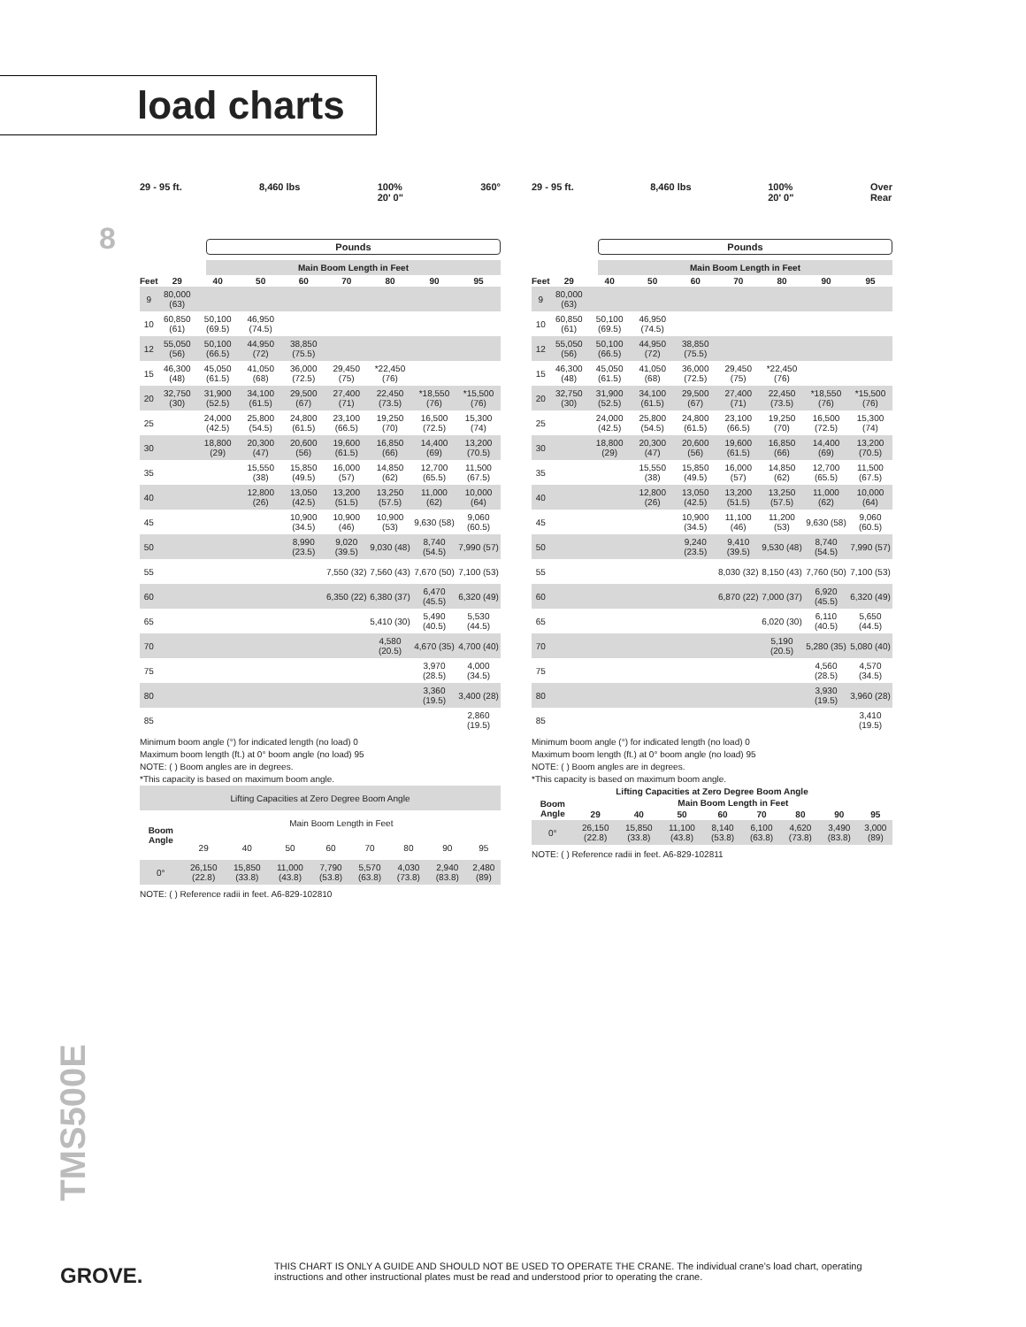load charts
8
29 - 95 ft. 8,460 lbs 100%
20' 0" 360°
Pounds
Main Boom Length in Feet
| Feet | 29 | 40 | 50 | 60 | 70 | 80 | 90 | 95 |
| --- | --- | --- | --- | --- | --- | --- | --- | --- |
| 9 | 80,000 (63) | | | | | | | |
| 10 | 60,850 (61) | 50,100 (69.5) | 46,950 (74.5) | | | | | |
| 12 | 55,050 (56) | 50,100 (66.5) | 44,950 (72) | 38,850 (75.5) | | | | |
| 15 | 46,300 (48) | 45,050 (61.5) | 41,050 (68) | 36,000 (72.5) | 29,450 (75) | *22,450 (76) | | |
| 20 | 32,750 (30) | 31,900 (52.5) | 34,100 (61.5) | 29,500 (67) | 27,400 (71) | 22,450 (73.5) | *18,550 (76) | *15,500 (76) |
| 25 | | 24,000 (42.5) | 25,800 (54.5) | 24,800 (61.5) | 23,100 (66.5) | 19,250 (70) | 16,500 (72.5) | 15,300 (74) |
| 30 | | 18,800 (29) | 20,300 (47) | 20,600 (56) | 19,600 (61.5) | 16,850 (66) | 14,400 (69) | 13,200 (70.5) |
| 35 | | | 15,550 (38) | 15,850 (49.5) | 16,000 (57) | 14,850 (62) | 12,700 (65.5) | 11,500 (67.5) |
| 40 | | | 12,800 (26) | 13,050 (42.5) | 13,200 (51.5) | 13,250 (57.5) | 11,000 (62) | 10,000 (64) |
| 45 | | | | 10,900 (34.5) | 10,900 (46) | 10,900 (53) | 9,630 (58) | 9,060 (60.5) |
| 50 | | | | 8,990 (23.5) | 9,020 (39.5) | 9,030 (48) | 8,740 (54.5) | 7,990 (57) |
| 55 | | | | | 7,550 (32) | 7,560 (43) | 7,670 (50) | 7,100 (53) |
| 60 | | | | | 6,350 (22) | 6,380 (37) | 6,470 (45.5) | 6,320 (49) |
| 65 | | | | | | 5,410 (30) | 5,490 (40.5) | 5,530 (44.5) |
| 70 | | | | | | 4,580 (20.5) | 4,670 (35) | 4,700 (40) |
| 75 | | | | | | | 3,970 (28.5) | 4,000 (34.5) |
| 80 | | | | | | | 3,360 (19.5) | 3,400 (28) |
| 85 | | | | | | | | 2,860 (19.5) |
Minimum boom angle (°) for indicated length (no load) 0
Maximum boom length (ft.) at 0° boom angle (no load) 95
NOTE: ( ) Boom angles are in degrees.
*This capacity is based on maximum boom angle.
| Lifting Capacities at Zero Degree Boom Angle | | | | | | | | |
| Boom Angle | Main Boom Length in Feet | | | | | | | |
| | 29 | 40 | 50 | 60 | 70 | 80 | 90 | 95 |
| 0° | 26,150 (22.8) | 15,850 (33.8) | 11,000 (43.8) | 7,790 (53.8) | 5,570 (63.8) | 4,030 (73.8) | 2,940 (83.8) | 2,480 (89) |
NOTE: ( ) Reference radii in feet. A6-829-102810
29 - 95 ft. 8,460 lbs 100%
20' 0" Over
Rear
Pounds
Main Boom Length in Feet
| Feet | 29 | 40 | 50 | 60 | 70 | 80 | 90 | 95 |
| --- | --- | --- | --- | --- | --- | --- | --- | --- |
| 9 | 80,000 (63) | | | | | | | |
| 10 | 60,850 (61) | 50,100 (69.5) | 46,950 (74.5) | | | | | |
| 12 | 55,050 (56) | 50,100 (66.5) | 44,950 (72) | 38,850 (75.5) | | | | |
| 15 | 46,300 (48) | 45,050 (61.5) | 41,050 (68) | 36,000 (72.5) | 29,450 (75) | *22,450 (76) | | |
| 20 | 32,750 (30) | 31,900 (52.5) | 34,100 (61.5) | 29,500 (67) | 27,400 (71) | 22,450 (73.5) | *18,550 (76) | *15,500 (76) |
| 25 | | 24,000 (42.5) | 25,800 (54.5) | 24,800 (61.5) | 23,100 (66.5) | 19,250 (70) | 16,500 (72.5) | 15,300 (74) |
| 30 | | 18,800 (29) | 20,300 (47) | 20,600 (56) | 19,600 (61.5) | 16,850 (66) | 14,400 (69) | 13,200 (70.5) |
| 35 | | | 15,550 (38) | 15,850 (49.5) | 16,000 (57) | 14,850 (62) | 12,700 (65.5) | 11,500 (67.5) |
| 40 | | | 12,800 (26) | 13,050 (42.5) | 13,200 (51.5) | 13,250 (57.5) | 11,000 (62) | 10,000 (64) |
| 45 | | | | 10,900 (34.5) | 11,100 (46) | 11,200 (53) | 9,630 (58) | 9,060 (60.5) |
| 50 | | | | 9,240 (23.5) | 9,410 (39.5) | 9,530 (48) | 8,740 (54.5) | 7,990 (57) |
| 55 | | | | | 8,030 (32) | 8,150 (43) | 7,760 (50) | 7,100 (53) |
| 60 | | | | | 6,870 (22) | 7,000 (37) | 6,920 (45.5) | 6,320 (49) |
| 65 | | | | | | 6,020 (30) | 6,110 (40.5) | 5,650 (44.5) |
| 70 | | | | | | 5,190 (20.5) | 5,280 (35) | 5,080 (40) |
| 75 | | | | | | | 4,560 (28.5) | 4,570 (34.5) |
| 80 | | | | | | | 3,930 (19.5) | 3,960 (28) |
| 85 | | | | | | | | 3,410 (19.5) |
Minimum boom angle (°) for indicated length (no load) 0
Maximum boom length (ft.) at 0° boom angle (no load) 95
NOTE: ( ) Boom angles are in degrees.
*This capacity is based on maximum boom angle.
| Lifting Capacities at Zero Degree Boom Angle | | | | | | | | |
| --- | --- | --- | --- | --- | --- | --- | --- | --- |
| Boom Angle | Main Boom Length in Feet | | | | | | | |
| | 29 | 40 | 50 | 60 | 70 | 80 | 90 | 95 |
| 0° | 26,150 (22.8) | 15,850 (33.8) | 11,100 (43.8) | 8,140 (53.8) | 6,100 (63.8) | 4,620 (73.8) | 3,490 (83.8) | 3,000 (89) |
NOTE: ( ) Reference radii in feet. A6-829-102811
TMS500E
GROVE.
THIS CHART IS ONLY A GUIDE AND SHOULD NOT BE USED TO OPERATE THE CRANE. The individual crane's load chart, operating instructions and other instructional plates must be read and understood prior to operating the crane.